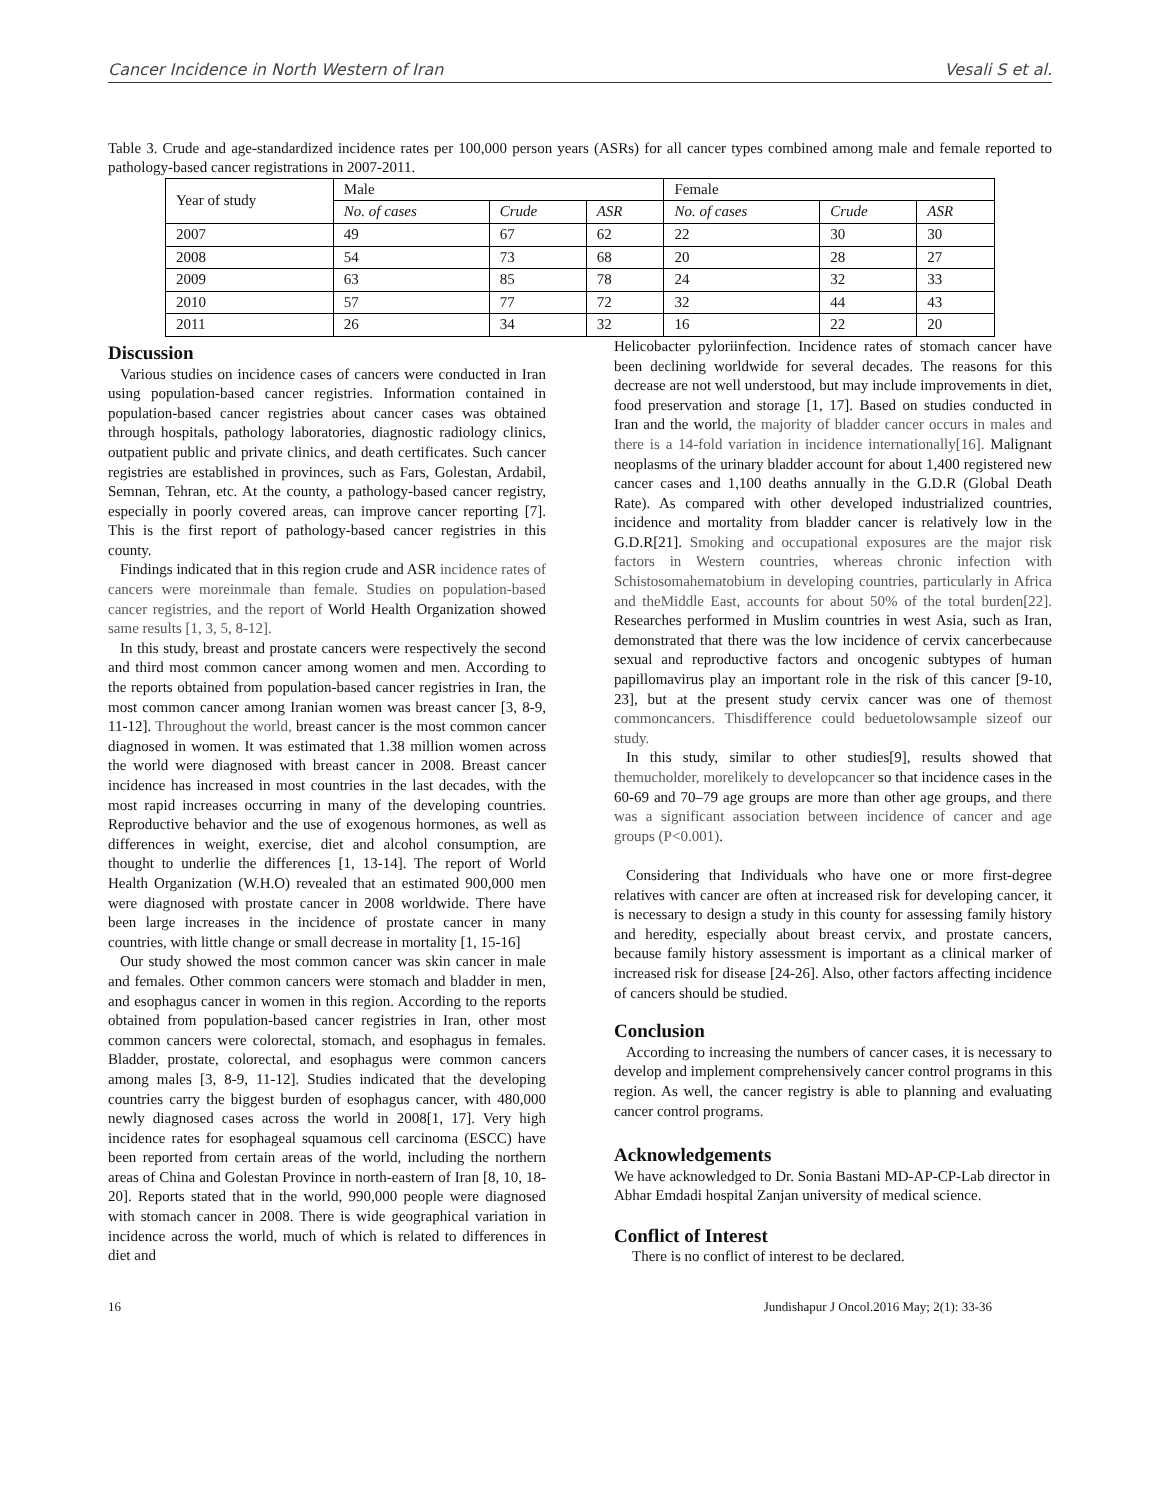Cancer Incidence in North Western of Iran Vesali S et al.
Table 3. Crude and age-standardized incidence rates per 100,000 person years (ASRs) for all cancer types combined among male and female reported to pathology-based cancer registrations in 2007-2011.
| Year of study | Male | | | Female | | |
| --- | --- | --- | --- | --- | --- | --- |
| | No. of cases | Crude | ASR | No. of cases | Crude | ASR |
| 2007 | 49 | 67 | 62 | 22 | 30 | 30 |
| 2008 | 54 | 73 | 68 | 20 | 28 | 27 |
| 2009 | 63 | 85 | 78 | 24 | 32 | 33 |
| 2010 | 57 | 77 | 72 | 32 | 44 | 43 |
| 2011 | 26 | 34 | 32 | 16 | 22 | 20 |
Discussion
Various studies on incidence cases of cancers were conducted in Iran using population-based cancer registries. Information contained in population-based cancer registries about cancer cases was obtained through hospitals, pathology laboratories, diagnostic radiology clinics, outpatient public and private clinics, and death certificates. Such cancer registries are established in provinces, such as Fars, Golestan, Ardabil, Semnan, Tehran, etc. At the county, a pathology-based cancer registry, especially in poorly covered areas, can improve cancer reporting [7]. This is the first report of pathology-based cancer registries in this county.
Findings indicated that in this region crude and ASR incidence rates of cancers were moreinmale than female. Studies on population-based cancer registries, and the report of World Health Organization showed same results [1, 3, 5, 8-12].
In this study, breast and prostate cancers were respectively the second and third most common cancer among women and men. According to the reports obtained from population-based cancer registries in Iran, the most common cancer among Iranian women was breast cancer [3, 8-9, 11-12]. Throughout the world, breast cancer is the most common cancer diagnosed in women. It was estimated that 1.38 million women across the world were diagnosed with breast cancer in 2008. Breast cancer incidence has increased in most countries in the last decades, with the most rapid increases occurring in many of the developing countries. Reproductive behavior and the use of exogenous hormones, as well as differences in weight, exercise, diet and alcohol consumption, are thought to underlie the differences [1, 13-14]. The report of World Health Organization (W.H.O) revealed that an estimated 900,000 men were diagnosed with prostate cancer in 2008 worldwide. There have been large increases in the incidence of prostate cancer in many countries, with little change or small decrease in mortality [1, 15-16]
Our study showed the most common cancer was skin cancer in male and females. Other common cancers were stomach and bladder in men, and esophagus cancer in women in this region. According to the reports obtained from population-based cancer registries in Iran, other most common cancers were colorectal, stomach, and esophagus in females. Bladder, prostate, colorectal, and esophagus were common cancers among males [3, 8-9, 11-12]. Studies indicated that the developing countries carry the biggest burden of esophagus cancer, with 480,000 newly diagnosed cases across the world in 2008[1, 17]. Very high incidence rates for esophageal squamous cell carcinoma (ESCC) have been reported from certain areas of the world, including the northern areas of China and Golestan Province in north-eastern of Iran [8, 10, 18-20]. Reports stated that in the world, 990,000 people were diagnosed with stomach cancer in 2008. There is wide geographical variation in incidence across the world, much of which is related to differences in diet and
Helicobacter pyloriinfection. Incidence rates of stomach cancer have been declining worldwide for several decades. The reasons for this decrease are not well understood, but may include improvements in diet, food preservation and storage [1, 17]. Based on studies conducted in Iran and the world, the majority of bladder cancer occurs in males and there is a 14-fold variation in incidence internationally[16]. Malignant neoplasms of the urinary bladder account for about 1,400 registered new cancer cases and 1,100 deaths annually in the G.D.R (Global Death Rate). As compared with other developed industrialized countries, incidence and mortality from bladder cancer is relatively low in the G.D.R[21]. Smoking and occupational exposures are the major risk factors in Western countries, whereas chronic infection with Schistosomahematobium in developing countries, particularly in Africa and theMiddle East, accounts for about 50% of the total burden[22]. Researches performed in Muslim countries in west Asia, such as Iran, demonstrated that there was the low incidence of cervix cancerbecause sexual and reproductive factors and oncogenic subtypes of human papillomavirus play an important role in the risk of this cancer [9-10, 23], but at the present study cervix cancer was one of themost commoncancers. Thisdifference could beduetolowsample sizeof our study.
In this study, similar to other studies[9], results showed that themucholder, morelikely to developcancer so that incidence cases in the 60-69 and 70–79 age groups are more than other age groups, and there was a significant association between incidence of cancer and age groups (P<0.001).
Considering that Individuals who have one or more first-degree relatives with cancer are often at increased risk for developing cancer, it is necessary to design a study in this county for assessing family history and heredity, especially about breast cervix, and prostate cancers, because family history assessment is important as a clinical marker of increased risk for disease [24-26]. Also, other factors affecting incidence of cancers should be studied.
Conclusion
According to increasing the numbers of cancer cases, it is necessary to develop and implement comprehensively cancer control programs in this region. As well, the cancer registry is able to planning and evaluating cancer control programs.
Acknowledgements
We have acknowledged to Dr. Sonia Bastani MD-AP-CP-Lab director in Abhar Emdadi hospital Zanjan university of medical science.
Conflict of Interest
There is no conflict of interest to be declared.
16 Jundishapur J Oncol.2016 May; 2(1): 33-36